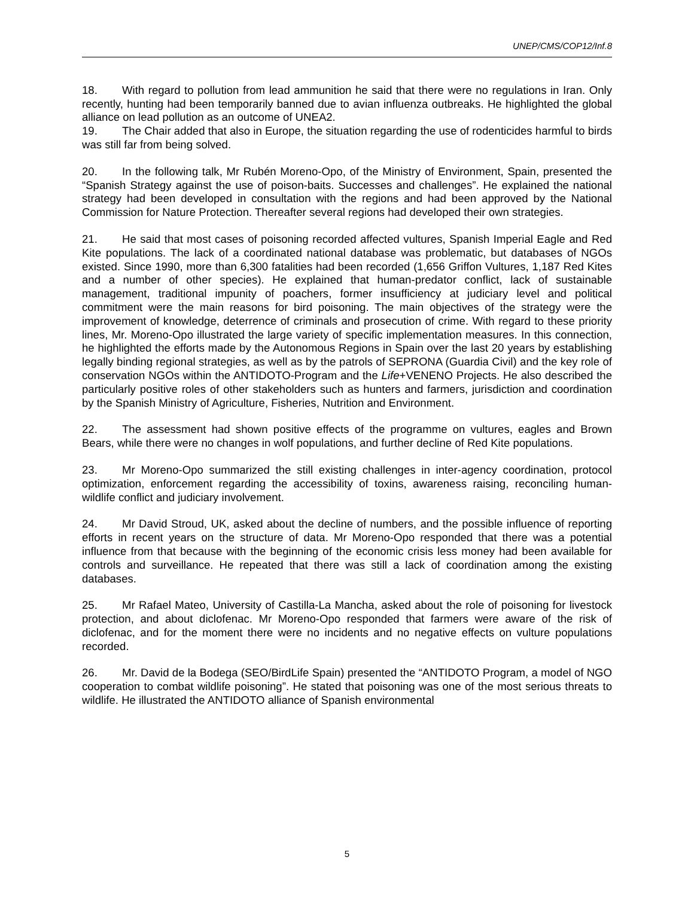UNEP/CMS/COP12/Inf.8
18. With regard to pollution from lead ammunition he said that there were no regulations in Iran. Only recently, hunting had been temporarily banned due to avian influenza outbreaks. He highlighted the global alliance on lead pollution as an outcome of UNEA2.
19. The Chair added that also in Europe, the situation regarding the use of rodenticides harmful to birds was still far from being solved.
20. In the following talk, Mr Rubén Moreno-Opo, of the Ministry of Environment, Spain, presented the “Spanish Strategy against the use of poison-baits. Successes and challenges”. He explained the national strategy had been developed in consultation with the regions and had been approved by the National Commission for Nature Protection. Thereafter several regions had developed their own strategies.
21. He said that most cases of poisoning recorded affected vultures, Spanish Imperial Eagle and Red Kite populations. The lack of a coordinated national database was problematic, but databases of NGOs existed. Since 1990, more than 6,300 fatalities had been recorded (1,656 Griffon Vultures, 1,187 Red Kites and a number of other species). He explained that human-predator conflict, lack of sustainable management, traditional impunity of poachers, former insufficiency at judiciary level and political commitment were the main reasons for bird poisoning. The main objectives of the strategy were the improvement of knowledge, deterrence of criminals and prosecution of crime. With regard to these priority lines, Mr. Moreno-Opo illustrated the large variety of specific implementation measures. In this connection, he highlighted the efforts made by the Autonomous Regions in Spain over the last 20 years by establishing legally binding regional strategies, as well as by the patrols of SEPRONA (Guardia Civil) and the key role of conservation NGOs within the ANTIDOTO-Program and the Life+VENENO Projects. He also described the particularly positive roles of other stakeholders such as hunters and farmers, jurisdiction and coordination by the Spanish Ministry of Agriculture, Fisheries, Nutrition and Environment.
22. The assessment had shown positive effects of the programme on vultures, eagles and Brown Bears, while there were no changes in wolf populations, and further decline of Red Kite populations.
23. Mr Moreno-Opo summarized the still existing challenges in inter-agency coordination, protocol optimization, enforcement regarding the accessibility of toxins, awareness raising, reconciling human-wildlife conflict and judiciary involvement.
24. Mr David Stroud, UK, asked about the decline of numbers, and the possible influence of reporting efforts in recent years on the structure of data. Mr Moreno-Opo responded that there was a potential influence from that because with the beginning of the economic crisis less money had been available for controls and surveillance. He repeated that there was still a lack of coordination among the existing databases.
25. Mr Rafael Mateo, University of Castilla-La Mancha, asked about the role of poisoning for livestock protection, and about diclofenac. Mr Moreno-Opo responded that farmers were aware of the risk of diclofenac, and for the moment there were no incidents and no negative effects on vulture populations recorded.
26. Mr. David de la Bodega (SEO/BirdLife Spain) presented the “ANTIDOTO Program, a model of NGO cooperation to combat wildlife poisoning”. He stated that poisoning was one of the most serious threats to wildlife. He illustrated the ANTIDOTO alliance of Spanish environmental
5